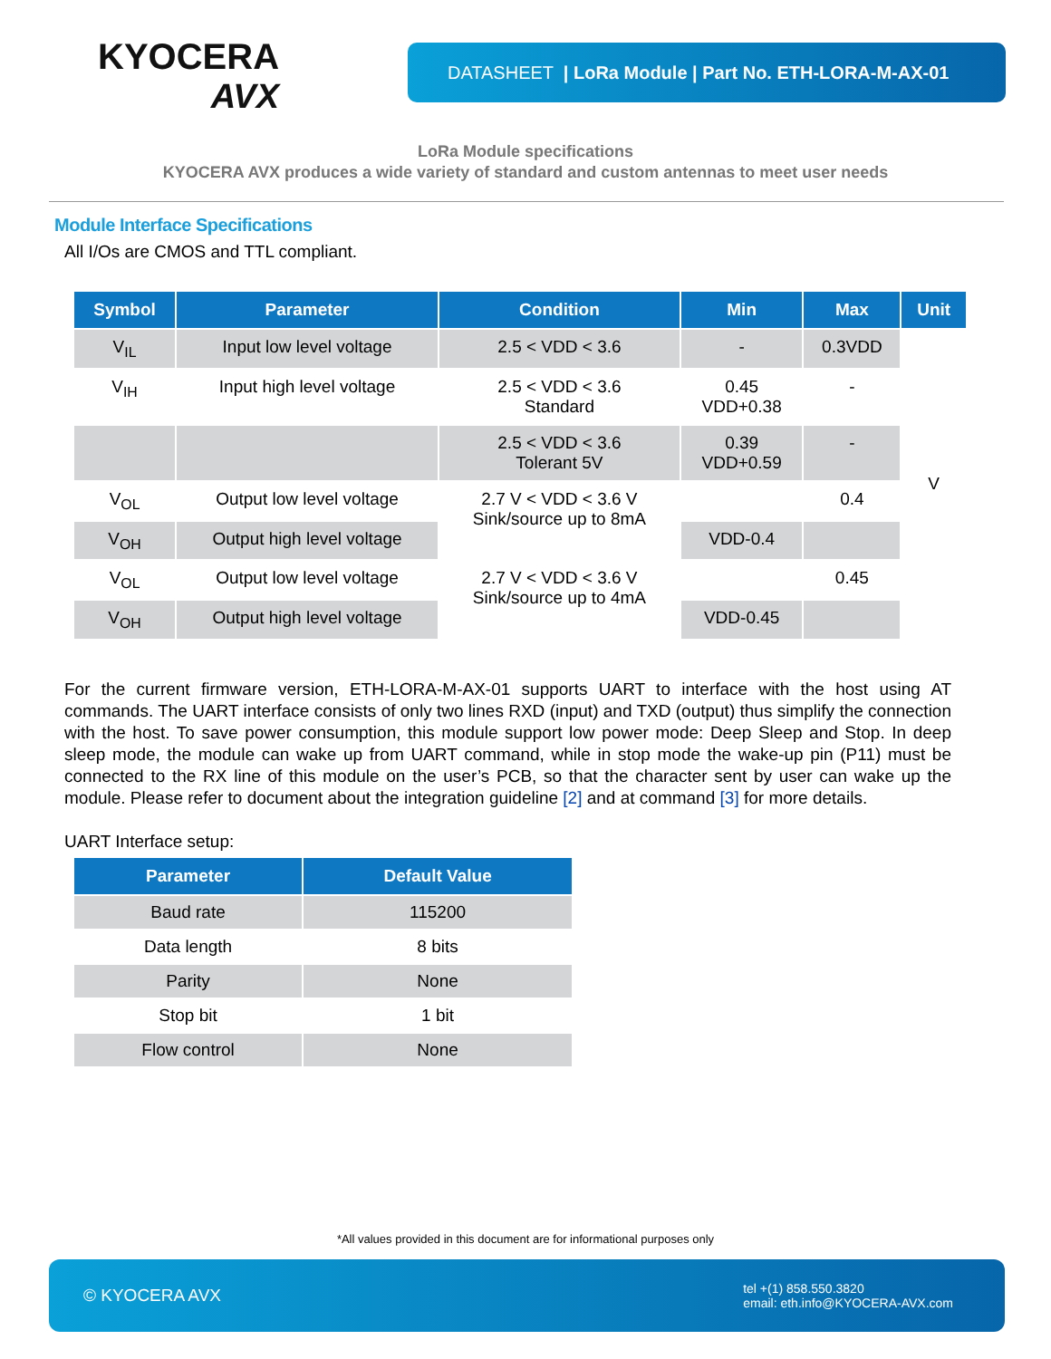KYOCERA
AVX
DATASHEET | LoRa Module | Part No. ETH-LORA-M-AX-01
LoRa Module specifications
KYOCERA AVX produces a wide variety of standard and custom antennas to meet user needs
Module Interface Specifications
All I/Os are CMOS and TTL compliant.
| Symbol | Parameter | Condition | Min | Max | Unit |
| --- | --- | --- | --- | --- | --- |
| V<sub>IL</sub> | Input low level voltage | 2.5 < VDD < 3.6 | - | 0.3VDD | V |
| V<sub>IH</sub> | Input high level voltage | 2.5 < VDD < 3.6 Standard | 0.45 VDD+0.38 | - | |
| | | 2.5 < VDD < 3.6 Tolerant 5V | 0.39 VDD+0.59 | - | |
| V<sub>OL</sub> | Output low level voltage | 2.7 V < VDD < 3.6 V Sink/source up to 8mA | | 0.4 | |
| V<sub>OH</sub> | Output high level voltage | | VDD-0.4 | | |
| V<sub>OL</sub> | Output low level voltage | 2.7 V < VDD < 3.6 V Sink/source up to 4mA | | 0.45 | |
| V<sub>OH</sub> | Output high level voltage | | VDD-0.45 | | |
For the current firmware version, ETH-LORA-M-AX-01 supports UART to interface with the host using AT commands. The UART interface consists of only two lines RXD (input) and TXD (output) thus simplify the connection with the host. To save power consumption, this module support low power mode: Deep Sleep and Stop. In deep sleep mode, the module can wake up from UART command, while in stop mode the wake-up pin (P11) must be connected to the RX line of this module on the user’s PCB, so that the character sent by user can wake up the module. Please refer to document about the integration guideline [2] and at command [3] for more details.
UART Interface setup:
| Parameter | Default Value |
| --- | --- |
| Baud rate | 115200 |
| Data length | 8 bits |
| Parity | None |
| Stop bit | 1 bit |
| Flow control | None |
*All values provided in this document are for informational purposes only
© KYOCERA AVX tel +(1) 858.550.3820
email: eth.info@KYOCERA-AVX.com